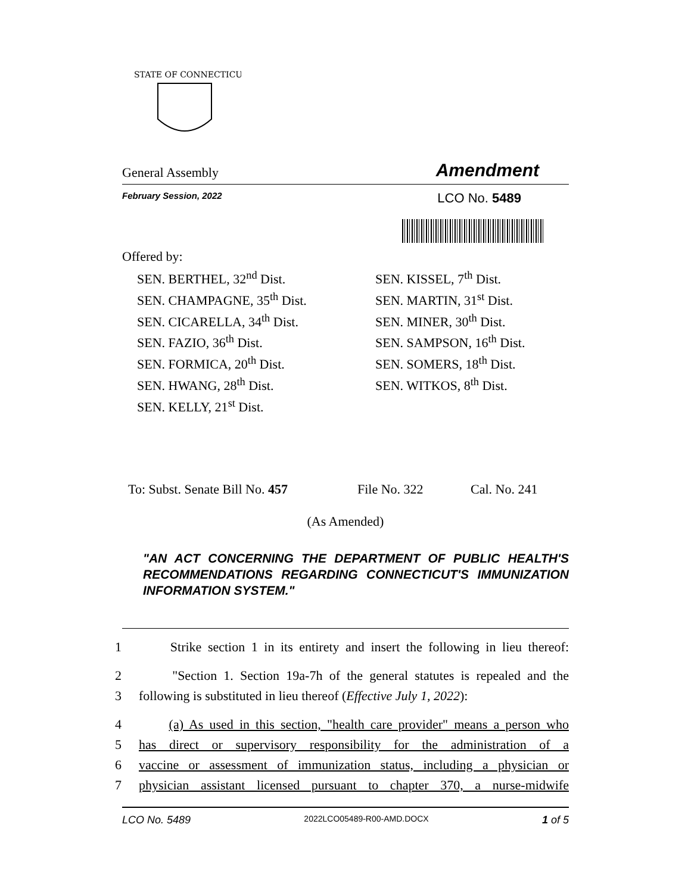STATE OF CONNECTICUT
General Assembly Amendment
February Session, 2022 LCO No. 5489
Offered by:
SEN. BERTHEL, 32<sup>nd</sup> Dist.
SEN. CHAMPAGNE, 35<sup>th</sup> Dist.
SEN. CICARELLA, 34<sup>th</sup> Dist.
SEN. FAZIO, 36<sup>th</sup> Dist.
SEN. FORMICA, 20<sup>th</sup> Dist.
SEN. HWANG, 28<sup>th</sup> Dist.
SEN. KELLY, 21<sup>st</sup> Dist.
SEN. KISSEL, 7<sup>th</sup> Dist.
SEN. MARTIN, 31<sup>st</sup> Dist.
SEN. MINER, 30<sup>th</sup> Dist.
SEN. SAMPSON, 16<sup>th</sup> Dist.
SEN. SOMERS, 18<sup>th</sup> Dist.
SEN. WITKOS, 8<sup>th</sup> Dist.
To: Subst. Senate Bill No. 457 File No. 322 Cal. No. 241
(As Amended)
"AN ACT CONCERNING THE DEPARTMENT OF PUBLIC HEALTH'S RECOMMENDATIONS REGARDING CONNECTICUT'S IMMUNIZATION INFORMATION SYSTEM."
1 Strike section 1 in its entirety and insert the following in lieu thereof:
2 "Section 1. Section 19a-7h of the general statutes is repealed and the
3 following is substituted in lieu thereof (Effective July 1, 2022):
4 (a) As used in this section, "health care provider" means a person who
5 has direct or supervisory responsibility for the administration of a
6 vaccine or assessment of immunization status, including a physician or
7 physician assistant licensed pursuant to chapter 370, a nurse-midwife
LCO No. 5489 2022LCO05489-R00-AMD.DOCX 1 of 5